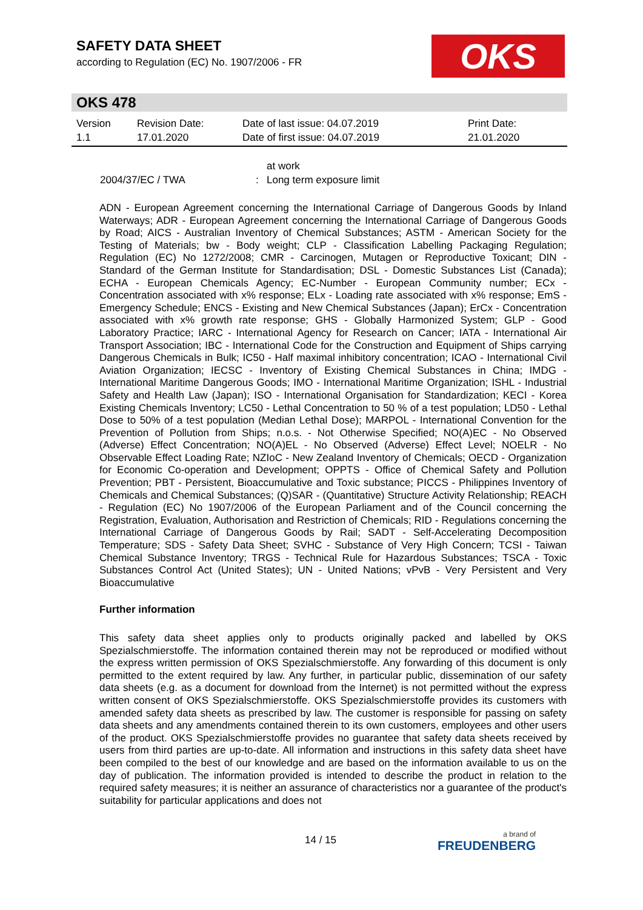SAFETY DATA SHEET
according to Regulation (EC) No. 1907/2006 - FR
OKS
OKS 478
| Version 1.1 | Revision Date: 17.01.2020 | Date of last issue: 04.07.2019 Date of first issue: 04.07.2019 | Print Date: 21.01.2020 |
| | | at work |
| 2004/37/EC / TWA | : | Long term exposure limit |
ADN - European Agreement concerning the International Carriage of Dangerous Goods by Inland Waterways; ADR - European Agreement concerning the International Carriage of Dangerous Goods by Road; AICS - Australian Inventory of Chemical Substances; ASTM - American Society for the Testing of Materials; bw - Body weight; CLP - Classification Labelling Packaging Regulation; Regulation (EC) No 1272/2008; CMR - Carcinogen, Mutagen or Reproductive Toxicant; DIN - Standard of the German Institute for Standardisation; DSL - Domestic Substances List (Canada); ECHA - European Chemicals Agency; EC-Number - European Community number; ECx - Concentration associated with x% response; ELx - Loading rate associated with x% response; EmS - Emergency Schedule; ENCS - Existing and New Chemical Substances (Japan); ErCx - Concentration associated with x% growth rate response; GHS - Globally Harmonized System; GLP - Good Laboratory Practice; IARC - International Agency for Research on Cancer; IATA - International Air Transport Association; IBC - International Code for the Construction and Equipment of Ships carrying Dangerous Chemicals in Bulk; IC50 - Half maximal inhibitory concentration; ICAO - International Civil Aviation Organization; IECSC - Inventory of Existing Chemical Substances in China; IMDG - International Maritime Dangerous Goods; IMO - International Maritime Organization; ISHL - Industrial Safety and Health Law (Japan); ISO - International Organisation for Standardization; KECI - Korea Existing Chemicals Inventory; LC50 - Lethal Concentration to 50 % of a test population; LD50 - Lethal Dose to 50% of a test population (Median Lethal Dose); MARPOL - International Convention for the Prevention of Pollution from Ships; n.o.s. - Not Otherwise Specified; NO(A)EC - No Observed (Adverse) Effect Concentration; NO(A)EL - No Observed (Adverse) Effect Level; NOELR - No Observable Effect Loading Rate; NZIoC - New Zealand Inventory of Chemicals; OECD - Organization for Economic Co-operation and Development; OPPTS - Office of Chemical Safety and Pollution Prevention; PBT - Persistent, Bioaccumulative and Toxic substance; PICCS - Philippines Inventory of Chemicals and Chemical Substances; (Q)SAR - (Quantitative) Structure Activity Relationship; REACH - Regulation (EC) No 1907/2006 of the European Parliament and of the Council concerning the Registration, Evaluation, Authorisation and Restriction of Chemicals; RID - Regulations concerning the International Carriage of Dangerous Goods by Rail; SADT - Self-Accelerating Decomposition Temperature; SDS - Safety Data Sheet; SVHC - Substance of Very High Concern; TCSI - Taiwan Chemical Substance Inventory; TRGS - Technical Rule for Hazardous Substances; TSCA - Toxic Substances Control Act (United States); UN - United Nations; vPvB - Very Persistent and Very Bioaccumulative
Further information
This safety data sheet applies only to products originally packed and labelled by OKS Spezialschmierstoffe. The information contained therein may not be reproduced or modified without the express written permission of OKS Spezialschmierstoffe. Any forwarding of this document is only permitted to the extent required by law. Any further, in particular public, dissemination of our safety data sheets (e.g. as a document for download from the Internet) is not permitted without the express written consent of OKS Spezialschmierstoffe. OKS Spezialschmierstoffe provides its customers with amended safety data sheets as prescribed by law. The customer is responsible for passing on safety data sheets and any amendments contained therein to its own customers, employees and other users of the product. OKS Spezialschmierstoffe provides no guarantee that safety data sheets received by users from third parties are up-to-date. All information and instructions in this safety data sheet have been compiled to the best of our knowledge and are based on the information available to us on the day of publication. The information provided is intended to describe the product in relation to the required safety measures; it is neither an assurance of characteristics nor a guarantee of the product's suitability for particular applications and does not
14 / 15 a brand of
FREUDENBERG